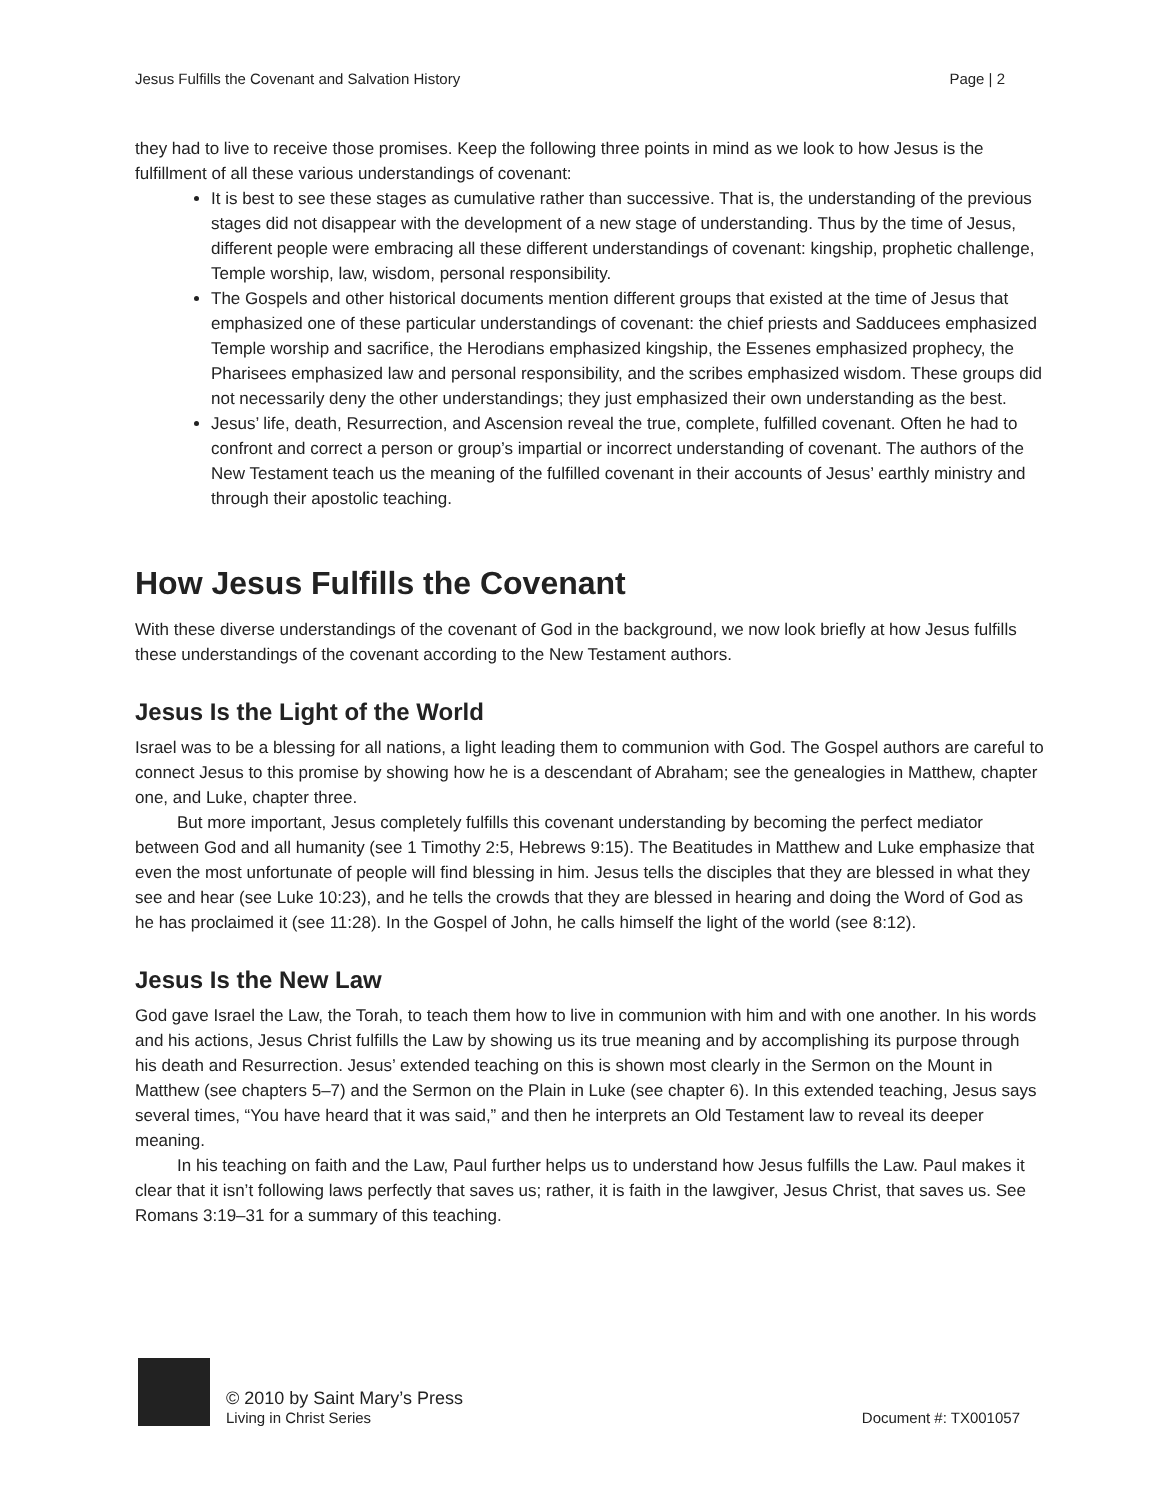Jesus Fulfills the Covenant and Salvation History Page | 2
they had to live to receive those promises. Keep the following three points in mind as we look to how Jesus is the fulfillment of all these various understandings of covenant:
It is best to see these stages as cumulative rather than successive. That is, the understanding of the previous stages did not disappear with the development of a new stage of understanding. Thus by the time of Jesus, different people were embracing all these different understandings of covenant: kingship, prophetic challenge, Temple worship, law, wisdom, personal responsibility.
The Gospels and other historical documents mention different groups that existed at the time of Jesus that emphasized one of these particular understandings of covenant: the chief priests and Sadducees emphasized Temple worship and sacrifice, the Herodians emphasized kingship, the Essenes emphasized prophecy, the Pharisees emphasized law and personal responsibility, and the scribes emphasized wisdom. These groups did not necessarily deny the other understandings; they just emphasized their own understanding as the best.
Jesus’ life, death, Resurrection, and Ascension reveal the true, complete, fulfilled covenant. Often he had to confront and correct a person or group’s impartial or incorrect understanding of covenant. The authors of the New Testament teach us the meaning of the fulfilled covenant in their accounts of Jesus’ earthly ministry and through their apostolic teaching.
How Jesus Fulfills the Covenant
With these diverse understandings of the covenant of God in the background, we now look briefly at how Jesus fulfills these understandings of the covenant according to the New Testament authors.
Jesus Is the Light of the World
Israel was to be a blessing for all nations, a light leading them to communion with God. The Gospel authors are careful to connect Jesus to this promise by showing how he is a descendant of Abraham; see the genealogies in Matthew, chapter one, and Luke, chapter three.
But more important, Jesus completely fulfills this covenant understanding by becoming the perfect mediator between God and all humanity (see 1 Timothy 2:5, Hebrews 9:15). The Beatitudes in Matthew and Luke emphasize that even the most unfortunate of people will find blessing in him. Jesus tells the disciples that they are blessed in what they see and hear (see Luke 10:23), and he tells the crowds that they are blessed in hearing and doing the Word of God as he has proclaimed it (see 11:28). In the Gospel of John, he calls himself the light of the world (see 8:12).
Jesus Is the New Law
God gave Israel the Law, the Torah, to teach them how to live in communion with him and with one another. In his words and his actions, Jesus Christ fulfills the Law by showing us its true meaning and by accomplishing its purpose through his death and Resurrection. Jesus’ extended teaching on this is shown most clearly in the Sermon on the Mount in Matthew (see chapters 5–7) and the Sermon on the Plain in Luke (see chapter 6). In this extended teaching, Jesus says several times, “You have heard that it was said,” and then he interprets an Old Testament law to reveal its deeper meaning.
In his teaching on faith and the Law, Paul further helps us to understand how Jesus fulfills the Law. Paul makes it clear that it isn’t following laws perfectly that saves us; rather, it is faith in the lawgiver, Jesus Christ, that saves us. See Romans 3:19–31 for a summary of this teaching.
© 2010 by Saint Mary’s Press
Living in Christ Series
Document #: TX001057